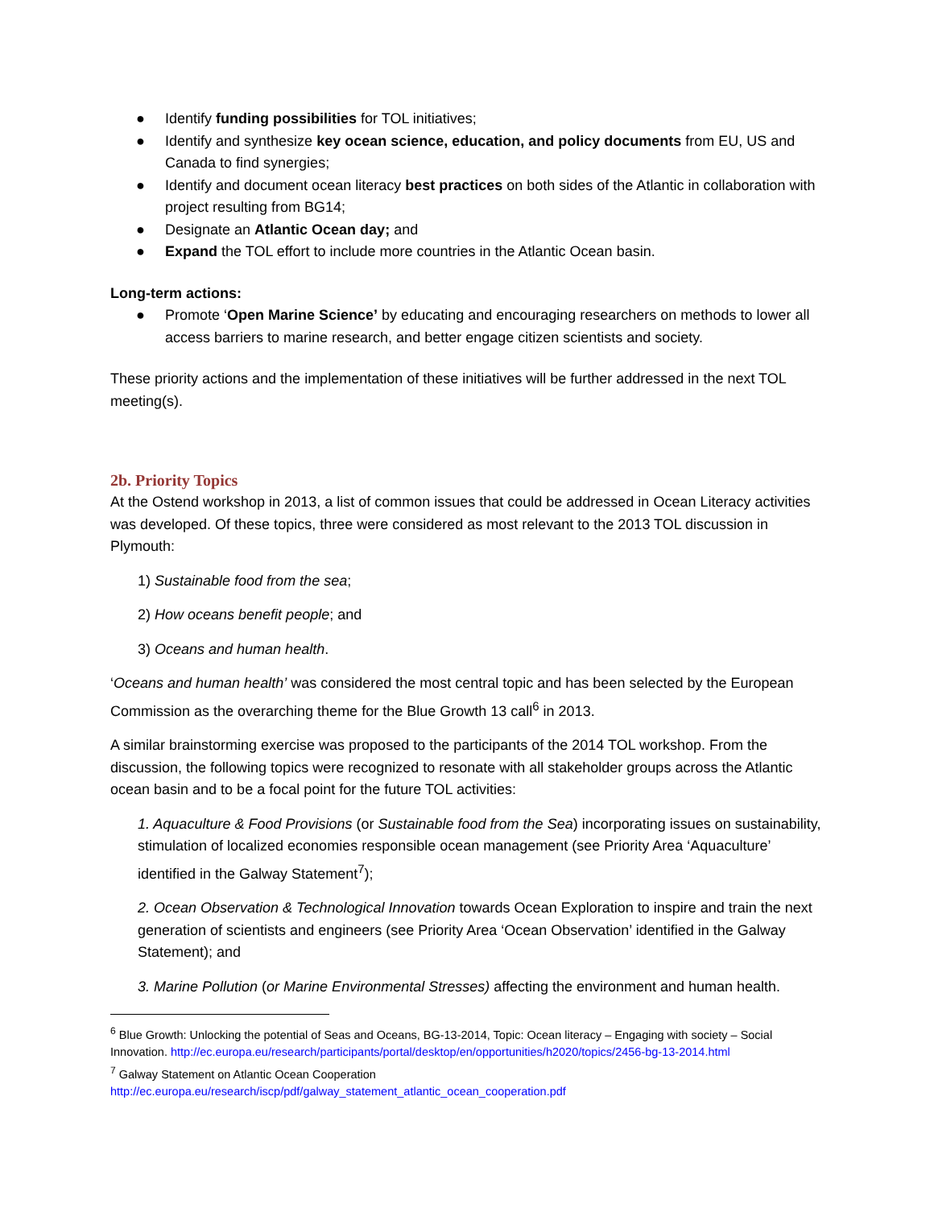● Identify funding possibilities for TOL initiatives;
● Identify and synthesize key ocean science, education, and policy documents from EU, US and Canada to find synergies;
● Identify and document ocean literacy best practices on both sides of the Atlantic in collaboration with project resulting from BG14;
● Designate an Atlantic Ocean day; and
● Expand the TOL effort to include more countries in the Atlantic Ocean basin.
Long-term actions:
● Promote ‘Open Marine Science’ by educating and encouraging researchers on methods to lower all access barriers to marine research, and better engage citizen scientists and society.
These priority actions and the implementation of these initiatives will be further addressed in the next TOL meeting(s).
2b. Priority Topics
At the Ostend workshop in 2013, a list of common issues that could be addressed in Ocean Literacy activities was developed. Of these topics, three were considered as most relevant to the 2013 TOL discussion in Plymouth:
1) Sustainable food from the sea;
2) How oceans benefit people; and
3) Oceans and human health.
‘Oceans and human health’ was considered the most central topic and has been selected by the European Commission as the overarching theme for the Blue Growth 13 call<sup>6</sup> in 2013.
A similar brainstorming exercise was proposed to the participants of the 2014 TOL workshop. From the discussion, the following topics were recognized to resonate with all stakeholder groups across the Atlantic ocean basin and to be a focal point for the future TOL activities:
1. Aquaculture & Food Provisions (or Sustainable food from the Sea) incorporating issues on sustainability, stimulation of localized economies responsible ocean management (see Priority Area ‘Aquaculture’ identified in the Galway Statement<sup>7</sup>);
2. Ocean Observation & Technological Innovation towards Ocean Exploration to inspire and train the next generation of scientists and engineers (see Priority Area ‘Ocean Observation’ identified in the Galway Statement); and
3. Marine Pollution (or Marine Environmental Stresses) affecting the environment and human health.
<sup>6</sup> Blue Growth: Unlocking the potential of Seas and Oceans, BG-13-2014, Topic: Ocean literacy – Engaging with society – Social Innovation. http://ec.europa.eu/research/participants/portal/desktop/en/opportunities/h2020/topics/2456-bg-13-2014.html
<sup>7</sup> Galway Statement on Atlantic Ocean Cooperation
http://ec.europa.eu/research/iscp/pdf/galway_statement_atlantic_ocean_cooperation.pdf